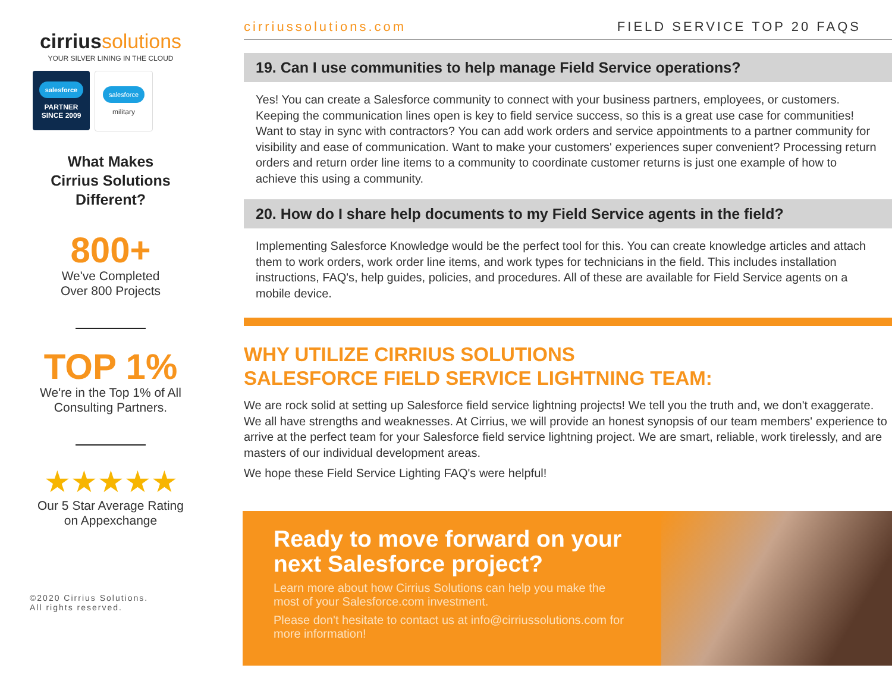cirriussolutions
YOUR SILVER LINING IN THE CLOUD
salesforce
PARTNER
SINCE 2009
salesforce
military
What Makes
Cirrius Solutions
Different?
800+
We've Completed
Over 800 Projects
TOP 1%
We're in the Top 1% of All
Consulting Partners.
★★★★★
Our 5 Star Average Rating
on Appexchange
©2020 Cirrius Solutions.
All rights reserved.
cirriussolutions.com FIELD SERVICE TOP 20 FAQS
19. Can I use communities to help manage Field Service operations?
Yes! You can create a Salesforce community to connect with your business partners, employees, or customers. Keeping the communication lines open is key to field service success, so this is a great use case for communities! Want to stay in sync with contractors? You can add work orders and service appointments to a partner community for visibility and ease of communication. Want to make your customers' experiences super convenient? Processing return orders and return order line items to a community to coordinate customer returns is just one example of how to achieve this using a community.
20. How do I share help documents to my Field Service agents in the field?
Implementing Salesforce Knowledge would be the perfect tool for this. You can create knowledge articles and attach them to work orders, work order line items, and work types for technicians in the field. This includes installation instructions, FAQ's, help guides, policies, and procedures. All of these are available for Field Service agents on a mobile device.
WHY UTILIZE CIRRIUS SOLUTIONS
SALESFORCE FIELD SERVICE LIGHTNING TEAM:
We are rock solid at setting up Salesforce field service lightning projects! We tell you the truth and, we don't exaggerate. We all have strengths and weaknesses. At Cirrius, we will provide an honest synopsis of our team members' experience to arrive at the perfect team for your Salesforce field service lightning project. We are smart, reliable, work tirelessly, and are masters of our individual development areas.
We hope these Field Service Lighting FAQ's were helpful!
Ready to move forward on your next Salesforce project?
Learn more about how Cirrius Solutions can help you make the most of your Salesforce.com investment.
Please don't hesitate to contact us at info@cirriussolutions.com for more information!